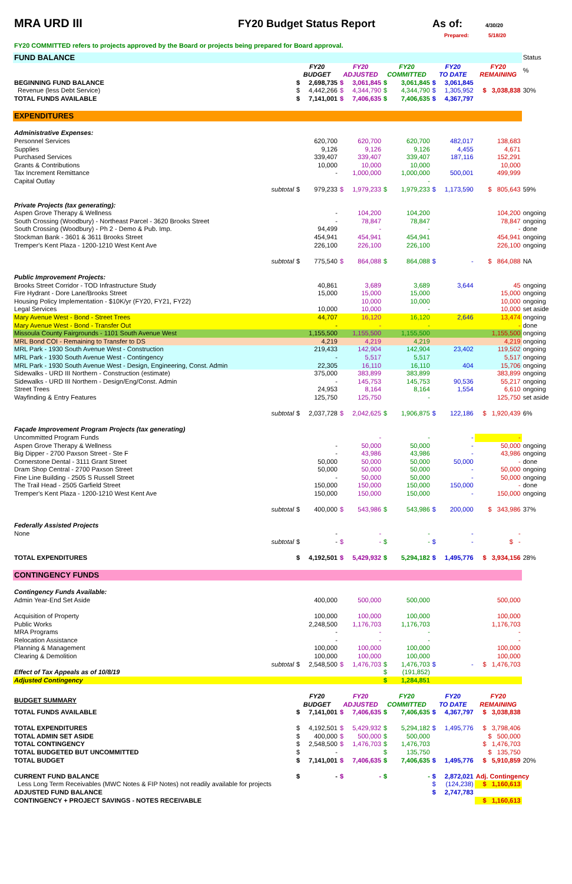MRA URD III FY20 Budget Status Report As of:
4/30/20
Prepared: 5/18/20
FY20 COMMITTED refers to projects approved by the Board or projects being prepared for Board approval.
| FUND BALANCE | | | | | | | | | | | Status |
| | | FY20 BUDGET | | FY20 ADJUSTED | | FY20 COMMITTED | | FY20 TO DATE | | FY20 REMAINING | % |
| BEGINNING FUND BALANCE | | $ | 2,698,735 | $ | 3,061,845 | $ | 3,061,845 | $ | 3,061,845 | | |
| Revenue (less Debt Service) | | $ | 4,442,266 | $ | 4,344,790 | $ | 4,344,790 | $ | 1,305,952 | $ 3,038,838 | 30% |
| TOTAL FUNDS AVAILABLE | | $ | 7,141,001 | $ | 7,406,635 | $ | 7,406,635 | $ | 4,367,797 | | |
| EXPENDITURES | | | | | | | | | | | |
| Administrative Expenses: | | | | | | | | | | | |
| Personnel Services | | | 620,700 | | 620,700 | | 620,700 | | 482,017 | 138,683 | |
| Supplies | | | 9,126 | | 9,126 | | 9,126 | | 4,455 | 4,671 | |
| Purchased Services | | | 339,407 | | 339,407 | | 339,407 | | 187,116 | 152,291 | |
| Grants & Contributions | | | 10,000 | | 10,000 | | 10,000 | | | 10,000 | |
| Tax Increment Remittance | | | - | | 1,000,000 | | 1,000,000 | | 500,001 | 499,999 | |
| Capital Outlay | | | | | | | - | | | | |
| | subtotal | $ | 979,233 | $ | 1,979,233 | $ | 1,979,233 | $ | 1,173,590 | $ 805,643 | 59% |
| Private Projects (tax generating): | | | | | | | | | | | |
| Aspen Grove Therapy & Wellness | | | - | | 104,200 | | 104,200 | | | 104,200 | ongoing |
| South Crossing (Woodbury) - Northeast Parcel - 3620 Brooks Street | | | - | | 78,847 | | 78,847 | | | 78,847 | ongoing |
| South Crossing (Woodbury) - Ph 2 - Demo & Pub. Imp. | | | 94,499 | | - | | - | | | - | done |
| Stockman Bank - 3601 & 3611 Brooks Street | | | 454,941 | | 454,941 | | 454,941 | | | 454,941 | ongoing |
| Tremper's Kent Plaza - 1200-1210 West Kent Ave | | | 226,100 | | 226,100 | | 226,100 | | | 226,100 | ongoing |
| | subtotal | $ | 775,540 | $ | 864,088 | $ | 864,088 | $ | - | $ 864,088 | NA |
| Public Improvement Projects: | | | | | | | | | | | |
| Brooks Street Corridor - TOD Infrastructure Study | | | 40,861 | | 3,689 | | 3,689 | | 3,644 | 45 | ongoing |
| Fire Hydrant - Dore Lane/Brooks Street | | | 15,000 | | 15,000 | | 15,000 | | | 15,000 | ongoing |
| Housing Policy Implementation - $10K/yr (FY20, FY21, FY22) | | | | | 10,000 | | 10,000 | | | 10,000 | ongoing |
| Legal Services | | | 10,000 | | 10,000 | | - | | | 10,000 | set aside |
| Mary Avenue West - Bond - Street Trees | | | 44,707 | | 16,120 | | 16,120 | | 2,646 | 13,474 | ongoing |
| Mary Avenue West - Bond - Transfer Out | | | - | | - | | - | | | - | done |
| Missoula County Fairgrounds - 1101 South Avenue West | | | 1,155,500 | | 1,155,500 | | 1,155,500 | | | 1,155,500 | ongoing |
| MRL Bond COI - Remaining to Transfer to DS | | | 4,219 | | 4,219 | | 4,219 | | | 4,219 | ongoing |
| MRL Park - 1930 South Avenue West - Construction | | | 219,433 | | 142,904 | | 142,904 | | 23,402 | 119,502 | ongoing |
| MRL Park - 1930 South Avenue West - Contingency | | | - | | 5,517 | | 5,517 | | | 5,517 | ongoing |
| MRL Park - 1930 South Avenue West - Design, Engineering, Const. Admin | | | 22,305 | | 16,110 | | 16,110 | | 404 | 15,706 | ongoing |
| Sidewalks - URD III Northern - Construction (estimate) | | | 375,000 | | 383,899 | | 383,899 | | | 383,899 | ongoing |
| Sidewalks - URD III Northern - Design/Eng/Const. Admin | | | - | | 145,753 | | 145,753 | | 90,536 | 55,217 | ongoing |
| Street Trees | | | 24,953 | | 8,164 | | 8,164 | | 1,554 | 6,610 | ongoing |
| Wayfinding & Entry Features | | | 125,750 | | 125,750 | | - | | | 125,750 | set aside |
| | subtotal | $ | 2,037,728 | $ | 2,042,625 | $ | 1,906,875 | $ | 122,186 | $ 1,920,439 | 6% |
| Façade Improvement Program Projects (tax generating) | | | | | | | | | | | |
| Uncommitted Program Funds | | | | | - | | - | | - | - | |
| Aspen Grove Therapy & Wellness | | | - | | 50,000 | | 50,000 | | - | 50,000 | ongoing |
| Big Dipper - 2700 Paxson Street - Ste F | | | - | | 43,986 | | 43,986 | | - | 43,986 | ongoing |
| Cornerstone Dental - 3111 Grant Street | | | 50,000 | | 50,000 | | 50,000 | | 50,000 | - | done |
| Dram Shop Central - 2700 Paxson Street | | | 50,000 | | 50,000 | | 50,000 | | - | 50,000 | ongoing |
| Fine Line Building - 2505 S Russell Street | | | - | | 50,000 | | 50,000 | | - | 50,000 | ongoing |
| The Trail Head - 2505 Garfield Street | | | 150,000 | | 150,000 | | 150,000 | | 150,000 | - | done |
| Tremper's Kent Plaza - 1200-1210 West Kent Ave | | | 150,000 | | 150,000 | | 150,000 | | - | 150,000 | ongoing |
| | subtotal | $ | 400,000 | $ | 543,986 | $ | 543,986 | $ | 200,000 | $ 343,986 | 37% |
| Federally Assisted Projects | | | | | | | | | | | |
| None | | | - | | - | | - | | - | - | |
| | subtotal | $ | - | $ | - | $ | - | $ | - | $ - | |
| TOTAL EXPENDITURES | | $ | 4,192,501 | $ | 5,429,932 | $ | 5,294,182 | $ | 1,495,776 | $ 3,934,156 | 28% |
| CONTINGENCY FUNDS | | | | | | | | | | | |
| Contingency Funds Available: | | | | | | | | | | | |
| Admin Year-End Set Aside | | | 400,000 | | 500,000 | | 500,000 | | | 500,000 | |
| Acquisition of Property | | | 100,000 | | 100,000 | | 100,000 | | | 100,000 | |
| Public Works | | | 2,248,500 | | 1,176,703 | | 1,176,703 | | | 1,176,703 | |
| MRA Programs | | | - | | - | | - | | | - | |
| Relocation Assistance | | | - | | - | | - | | | - | |
| Planning & Management | | | 100,000 | | 100,000 | | 100,000 | | | 100,000 | |
| Clearing & Demolition | | | 100,000 | | 100,000 | | 100,000 | | | 100,000 | |
| | subtotal | $ | 2,548,500 | $ | 1,476,703 | $ | 1,476,703 | $ | - | $ 1,476,703 | |
| Effect of Tax Appeals as of 10/8/19 | | | | | | $ | (191,852) | | | | |
| Adjusted Contingency | | | | | | $ | 1,284,851 | | | | |
| BUDGET SUMMARY | | FY20 BUDGET | | FY20 ADJUSTED | | FY20 COMMITTED | | FY20 TO DATE | | FY20 REMAINING | |
| TOTAL FUNDS AVAILABLE | | $ | 7,141,001 | $ | 7,406,635 | $ | 7,406,635 | $ | 4,367,797 | $ 3,038,838 | |
| TOTAL EXPENDITURES | | $ | 4,192,501 | $ | 5,429,932 | $ | 5,294,182 | $ | 1,495,776 | $ 3,798,406 | |
| TOTAL ADMIN SET ASIDE | | $ | 400,000 | $ | 500,000 | $ | 500,000 | | | $ 500,000 | |
| TOTAL CONTINGENCY | | $ | 2,548,500 | $ | 1,476,703 | $ | 1,476,703 | | | $ 1,476,703 | |
| TOTAL BUDGETED BUT UNCOMMITTED | | $ | - | | | $ | 135,750 | | | $ 135,750 | |
| TOTAL BUDGET | | $ | 7,141,001 | $ | 7,406,635 | $ | 7,406,635 | $ | 1,495,776 | $ 5,910,859 | 20% |
| CURRENT FUND BALANCE | | $ | - | $ | - | $ | - | $ | 2,872,021 | Adj. Contingency | |
| Less Long Term Receivables (MWC Notes & FIP Notes) not readily available for projects | | | | | | | | $ | (124,238) | $ 1,160,613 | |
| ADJUSTED FUND BALANCE | | | | | | | | $ | 2,747,783 | | |
| CONTINGENCY + PROJECT SAVINGS - NOTES RECEIVABLE | | | | | | | | | | $ 1,160,613 | |